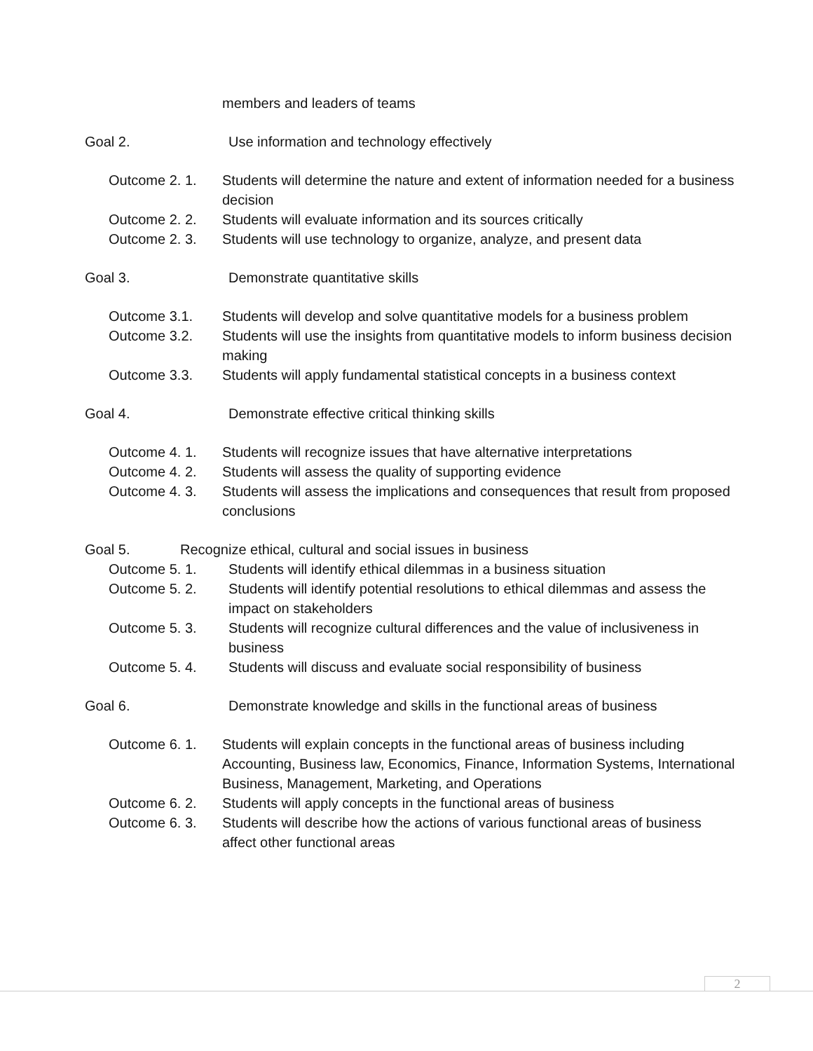members and leaders of teams
Goal 2. Use information and technology effectively
Outcome 2. 1. Students will determine the nature and extent of information needed for a business decision
Outcome 2. 2. Students will evaluate information and its sources critically
Outcome 2. 3. Students will use technology to organize, analyze, and present data
Goal 3. Demonstrate quantitative skills
Outcome 3.1. Students will develop and solve quantitative models for a business problem
Outcome 3.2. Students will use the insights from quantitative models to inform business decision making
Outcome 3.3. Students will apply fundamental statistical concepts in a business context
Goal 4. Demonstrate effective critical thinking skills
Outcome 4. 1. Students will recognize issues that have alternative interpretations
Outcome 4. 2. Students will assess the quality of supporting evidence
Outcome 4. 3. Students will assess the implications and consequences that result from proposed conclusions
Goal 5. Recognize ethical, cultural and social issues in business
Outcome 5. 1. Students will identify ethical dilemmas in a business situation
Outcome 5. 2. Students will identify potential resolutions to ethical dilemmas and assess the impact on stakeholders
Outcome 5. 3. Students will recognize cultural differences and the value of inclusiveness in business
Outcome 5. 4. Students will discuss and evaluate social responsibility of business
Goal 6. Demonstrate knowledge and skills in the functional areas of business
Outcome 6. 1. Students will explain concepts in the functional areas of business including Accounting, Business law, Economics, Finance, Information Systems, International Business, Management, Marketing, and Operations
Outcome 6. 2. Students will apply concepts in the functional areas of business
Outcome 6. 3. Students will describe how the actions of various functional areas of business affect other functional areas
2